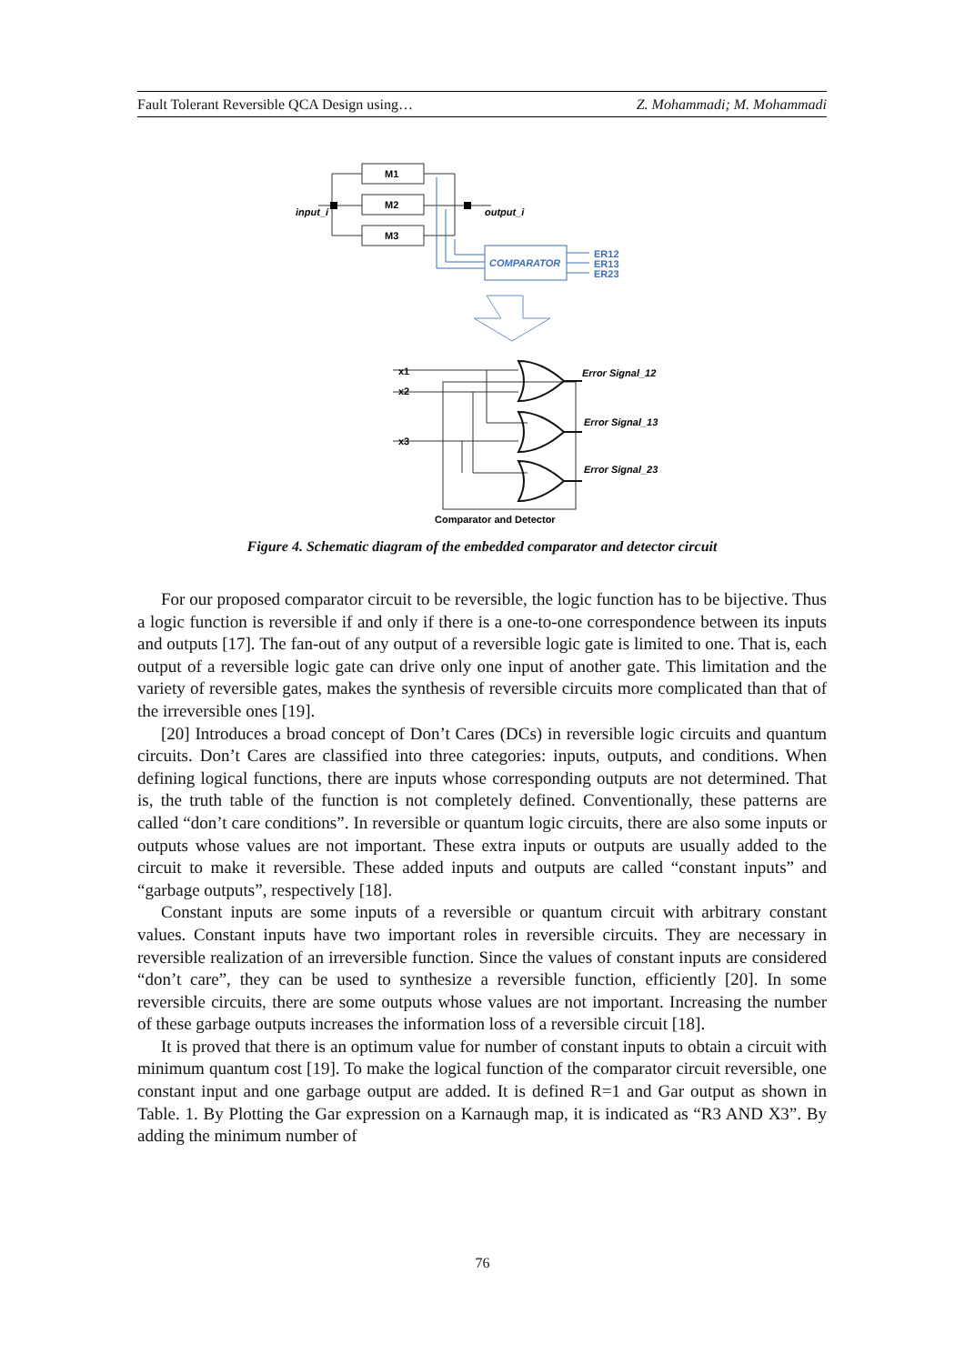Fault Tolerant Reversible QCA Design using… Z. Mohammadi; M. Mohammadi
input_i
output_i
M1
M2
M3
COMPARATOR
ER12
ER13
ER23
x1
x2
x3
Error Signal_12
Error Signal_13
Error Signal_23
Comparator and Detector
Figure 4. Schematic diagram of the embedded comparator and detector circuit
For our proposed comparator circuit to be reversible, the logic function has to be bijective. Thus a logic function is reversible if and only if there is a one-to-one correspondence between its inputs and outputs [17]. The fan-out of any output of a reversible logic gate is limited to one. That is, each output of a reversible logic gate can drive only one input of another gate. This limitation and the variety of reversible gates, makes the synthesis of reversible circuits more complicated than that of the irreversible ones [19].
[20] Introduces a broad concept of Don’t Cares (DCs) in reversible logic circuits and quantum circuits. Don’t Cares are classified into three categories: inputs, outputs, and conditions. When defining logical functions, there are inputs whose corresponding outputs are not determined. That is, the truth table of the function is not completely defined. Conventionally, these patterns are called “don’t care conditions”. In reversible or quantum logic circuits, there are also some inputs or outputs whose values are not important. These extra inputs or outputs are usually added to the circuit to make it reversible. These added inputs and outputs are called “constant inputs” and “garbage outputs”, respectively [18].
Constant inputs are some inputs of a reversible or quantum circuit with arbitrary constant values. Constant inputs have two important roles in reversible circuits. They are necessary in reversible realization of an irreversible function. Since the values of constant inputs are considered “don’t care”, they can be used to synthesize a reversible function, efficiently [20]. In some reversible circuits, there are some outputs whose values are not important. Increasing the number of these garbage outputs increases the information loss of a reversible circuit [18].
It is proved that there is an optimum value for number of constant inputs to obtain a circuit with minimum quantum cost [19]. To make the logical function of the comparator circuit reversible, one constant input and one garbage output are added. It is defined R=1 and Gar output as shown in Table. 1. By Plotting the Gar expression on a Karnaugh map, it is indicated as “R3 AND X3”. By adding the minimum number of
76